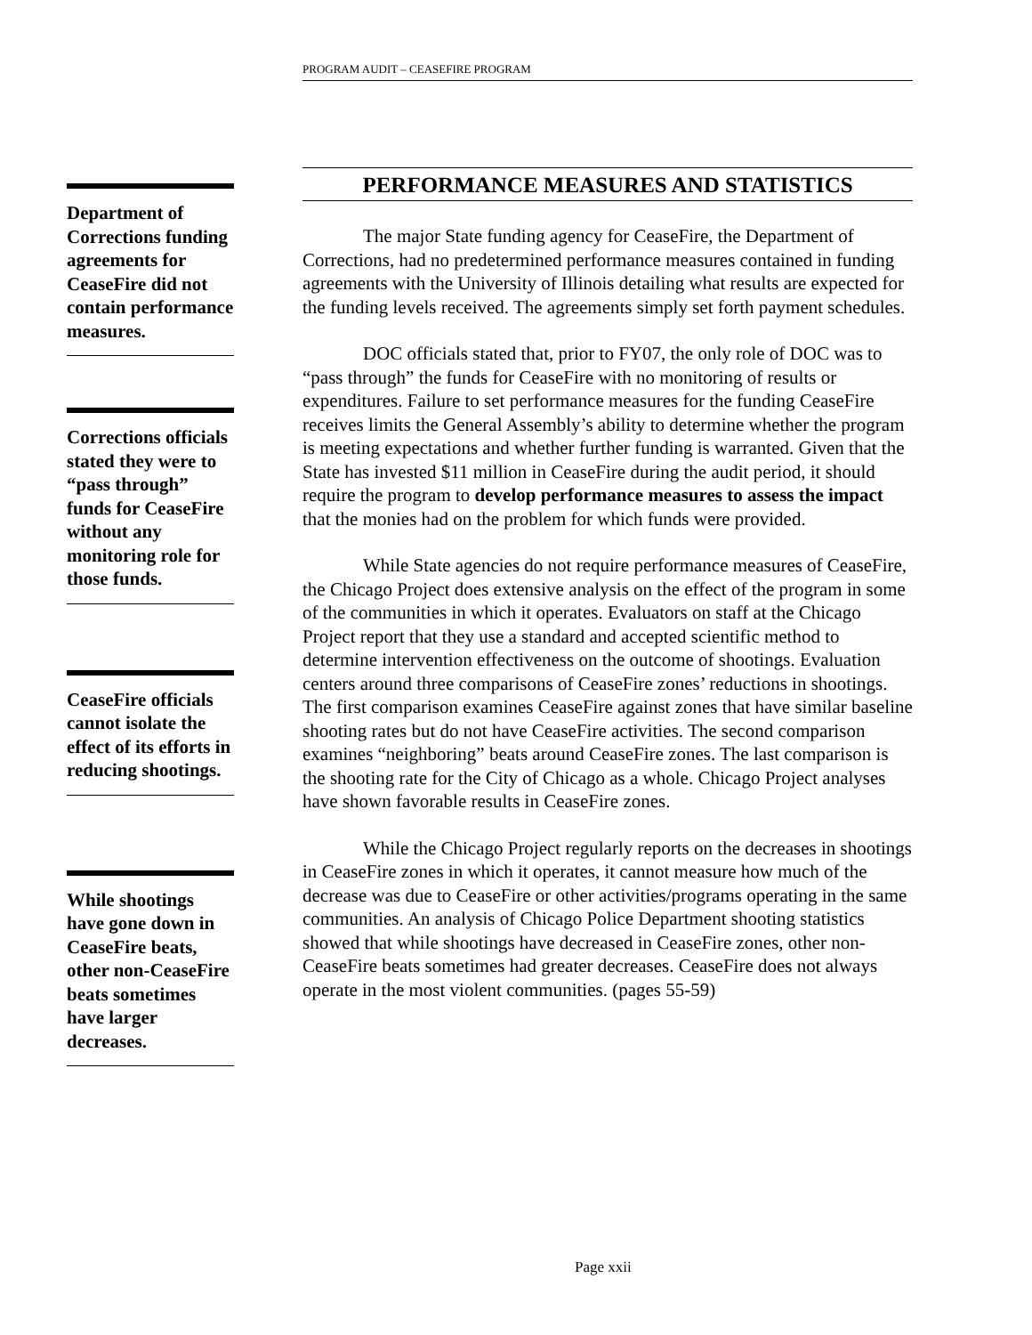PROGRAM AUDIT – CEASEFIRE PROGRAM
Department of Corrections funding agreements for CeaseFire did not contain performance measures.
Corrections officials stated they were to “pass through” funds for CeaseFire without any monitoring role for those funds.
CeaseFire officials cannot isolate the effect of its efforts in reducing shootings.
While shootings have gone down in CeaseFire beats, other non-CeaseFire beats sometimes have larger decreases.
PERFORMANCE MEASURES AND STATISTICS
The major State funding agency for CeaseFire, the Department of Corrections, had no predetermined performance measures contained in funding agreements with the University of Illinois detailing what results are expected for the funding levels received. The agreements simply set forth payment schedules.
DOC officials stated that, prior to FY07, the only role of DOC was to “pass through” the funds for CeaseFire with no monitoring of results or expenditures. Failure to set performance measures for the funding CeaseFire receives limits the General Assembly’s ability to determine whether the program is meeting expectations and whether further funding is warranted. Given that the State has invested $11 million in CeaseFire during the audit period, it should require the program to develop performance measures to assess the impact that the monies had on the problem for which funds were provided.
While State agencies do not require performance measures of CeaseFire, the Chicago Project does extensive analysis on the effect of the program in some of the communities in which it operates. Evaluators on staff at the Chicago Project report that they use a standard and accepted scientific method to determine intervention effectiveness on the outcome of shootings. Evaluation centers around three comparisons of CeaseFire zones’ reductions in shootings. The first comparison examines CeaseFire against zones that have similar baseline shooting rates but do not have CeaseFire activities. The second comparison examines “neighboring” beats around CeaseFire zones. The last comparison is the shooting rate for the City of Chicago as a whole. Chicago Project analyses have shown favorable results in CeaseFire zones.
While the Chicago Project regularly reports on the decreases in shootings in CeaseFire zones in which it operates, it cannot measure how much of the decrease was due to CeaseFire or other activities/programs operating in the same communities. An analysis of Chicago Police Department shooting statistics showed that while shootings have decreased in CeaseFire zones, other non-CeaseFire beats sometimes had greater decreases. CeaseFire does not always operate in the most violent communities. (pages 55-59)
Page xxii